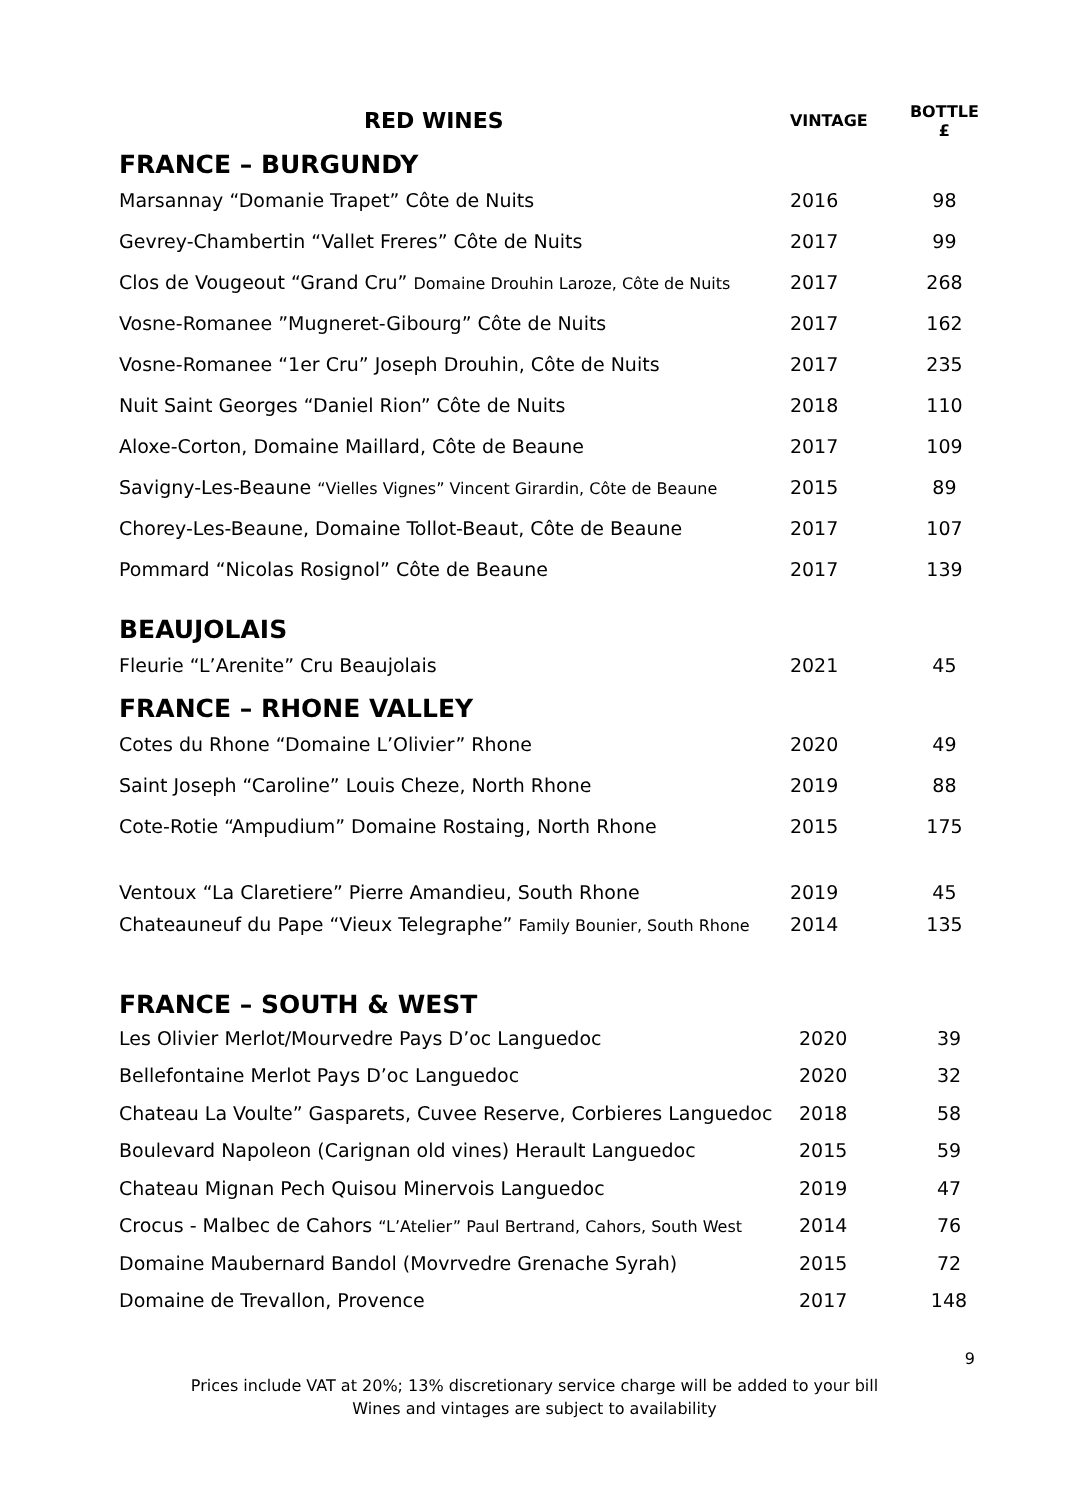| RED WINES | VINTAGE | BOTTLE £ |
| --- | --- | --- |
| FRANCE – BURGUNDY | | |
| Marsannay “Domanie Trapet” Côte de Nuits | 2016 | 98 |
| Gevrey-Chambertin “Vallet Freres” Côte de Nuits | 2017 | 99 |
| Clos de Vougeout “Grand Cru” Domaine Drouhin Laroze, Côte de Nuits | 2017 | 268 |
| Vosne-Romanee ”Mugneret-Gibourg” Côte de Nuits | 2017 | 162 |
| Vosne-Romanee “1er Cru” Joseph Drouhin, Côte de Nuits | 2017 | 235 |
| Nuit Saint Georges “Daniel Rion” Côte de Nuits | 2018 | 110 |
| Aloxe-Corton, Domaine Maillard, Côte de Beaune | 2017 | 109 |
| Savigny-Les-Beaune “Vielles Vignes” Vincent Girardin, Côte de Beaune | 2015 | 89 |
| Chorey-Les-Beaune, Domaine Tollot-Beaut, Côte de Beaune | 2017 | 107 |
| Pommard “Nicolas Rosignol” Côte de Beaune | 2017 | 139 |
| BEAUJOLAIS | | |
| Fleurie “L’Arenite” Cru Beaujolais | 2021 | 45 |
| FRANCE – RHONE VALLEY | | |
| Cotes du Rhone “Domaine L’Olivier” Rhone | 2020 | 49 |
| Saint Joseph “Caroline” Louis Cheze, North Rhone | 2019 | 88 |
| Cote-Rotie “Ampudium” Domaine Rostaing, North Rhone | 2015 | 175 |
| Ventoux “La Claretiere” Pierre Amandieu, South Rhone | 2019 | 45 |
| Chateauneuf du Pape “Vieux Telegraphe” Family Bounier, South Rhone | 2014 | 135 |
| FRANCE – SOUTH & WEST | | |
| Les Olivier Merlot/Mourvedre Pays D’oc Languedoc | 2020 | 39 |
| Bellefontaine Merlot Pays D’oc Languedoc | 2020 | 32 |
| Chateau La Voulte” Gasparets, Cuvee Reserve, Corbieres Languedoc | 2018 | 58 |
| Boulevard Napoleon (Carignan old vines) Herault Languedoc | 2015 | 59 |
| Chateau Mignan Pech Quisou Minervois Languedoc | 2019 | 47 |
| Crocus - Malbec de Cahors “L’Atelier” Paul Bertrand, Cahors, South West | 2014 | 76 |
| Domaine Maubernard Bandol (Movrvedre Grenache Syrah) | 2015 | 72 |
| Domaine de Trevallon, Provence | 2017 | 148 |
9
Prices include VAT at 20%; 13% discretionary service charge will be added to your bill
Wines and vintages are subject to availability